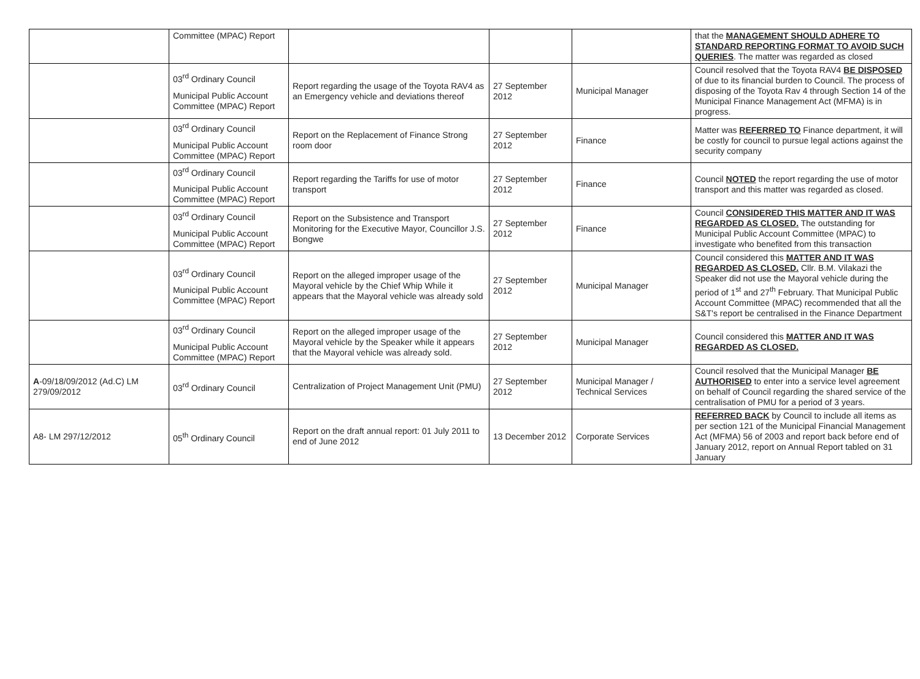| | Committee (MPAC) Report | | | | that the MANAGEMENT SHOULD ADHERE TO STANDARD REPORTING FORMAT TO AVOID SUCH QUERIES . The matter was regarded as closed |
| | 03<sup>rd</sup> Ordinary Council Municipal Public Account Committee (MPAC) Report | Report regarding the usage of the Toyota RAV4 as an Emergency vehicle and deviations thereof | 27 September 2012 | Municipal Manager | Council resolved that the Toyota RAV4 BE DISPOSED of due to its financial burden to Council. The process of disposing of the Toyota Rav 4 through Section 14 of the Municipal Finance Management Act (MFMA) is in progress. |
| | 03<sup>rd</sup> Ordinary Council Municipal Public Account Committee (MPAC) Report | Report on the Replacement of Finance Strong room door | 27 September 2012 | Finance | Matter was REFERRED TO Finance department, it will be costly for council to pursue legal actions against the security company |
| | 03<sup>rd</sup> Ordinary Council Municipal Public Account Committee (MPAC) Report | Report regarding the Tariffs for use of motor transport | 27 September 2012 | Finance | Council NOTED the report regarding the use of motor transport and this matter was regarded as closed. |
| | 03<sup>rd</sup> Ordinary Council Municipal Public Account Committee (MPAC) Report | Report on the Subsistence and Transport Monitoring for the Executive Mayor, Councillor J.S. Bongwe | 27 September 2012 | Finance | Council CONSIDERED THIS MATTER AND IT WAS REGARDED AS CLOSED. The outstanding for Municipal Public Account Committee (MPAC) to investigate who benefited from this transaction |
| | 03<sup>rd</sup> Ordinary Council Municipal Public Account Committee (MPAC) Report | Report on the alleged improper usage of the Mayoral vehicle by the Chief Whip While it appears that the Mayoral vehicle was already sold | 27 September 2012 | Municipal Manager | Council considered this MATTER AND IT WAS REGARDED AS CLOSED. Cllr. B.M. Vilakazi the Speaker did not use the Mayoral vehicle during the period of 1<sup>st</sup> and 27<sup>th</sup> February. That Municipal Public Account Committee (MPAC) recommended that all the S&T's report be centralised in the Finance Department |
| | 03<sup>rd</sup> Ordinary Council Municipal Public Account Committee (MPAC) Report | Report on the alleged improper usage of the Mayoral vehicle by the Speaker while it appears that the Mayoral vehicle was already sold. | 27 September 2012 | Municipal Manager | Council considered this MATTER AND IT WAS REGARDED AS CLOSED. |
| A -09/18/09/2012 (Ad.C) LM 279/09/2012 | 03<sup>rd</sup> Ordinary Council | Centralization of Project Management Unit (PMU) | 27 September 2012 | Municipal Manager / Technical Services | Council resolved that the Municipal Manager BE AUTHORISED to enter into a service level agreement on behalf of Council regarding the shared service of the centralisation of PMU for a period of 3 years. |
| A8- LM 297/12/2012 | 05<sup>th</sup> Ordinary Council | Report on the draft annual report: 01 July 2011 to end of June 2012 | 13 December 2012 | Corporate Services | REFERRED BACK by Council to include all items as per section 121 of the Municipal Financial Management Act (MFMA) 56 of 2003 and report back before end of January 2012, report on Annual Report tabled on 31 January |